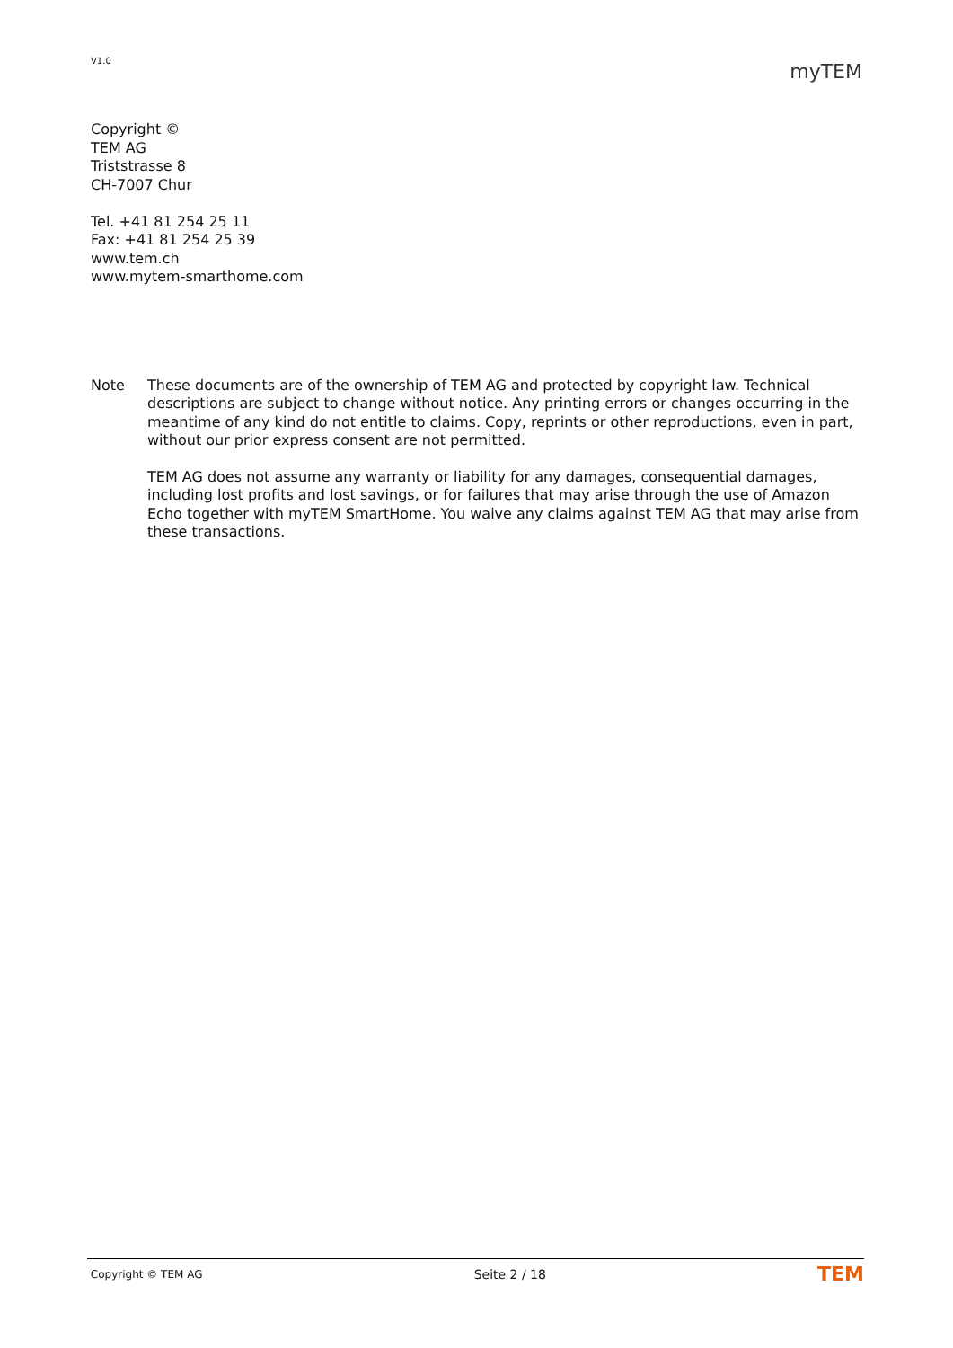V1.0
myTEM
Copyright ©
TEM AG
Triststrasse 8
CH-7007 Chur
Tel. +41 81 254 25 11
Fax: +41 81 254 25 39
www.tem.ch
www.mytem-smarthome.com
Note These documents are of the ownership of TEM AG and protected by copyright law. Technical descriptions are subject to change without notice. Any printing errors or changes occurring in the meantime of any kind do not entitle to claims. Copy, reprints or other reproductions, even in part, without our prior express consent are not permitted.
TEM AG does not assume any warranty or liability for any damages, consequential damages, including lost profits and lost savings, or for failures that may arise through the use of Amazon Echo together with myTEM SmartHome. You waive any claims against TEM AG that may arise from these transactions.
Copyright © TEM AG Seite 2 / 18 TEM